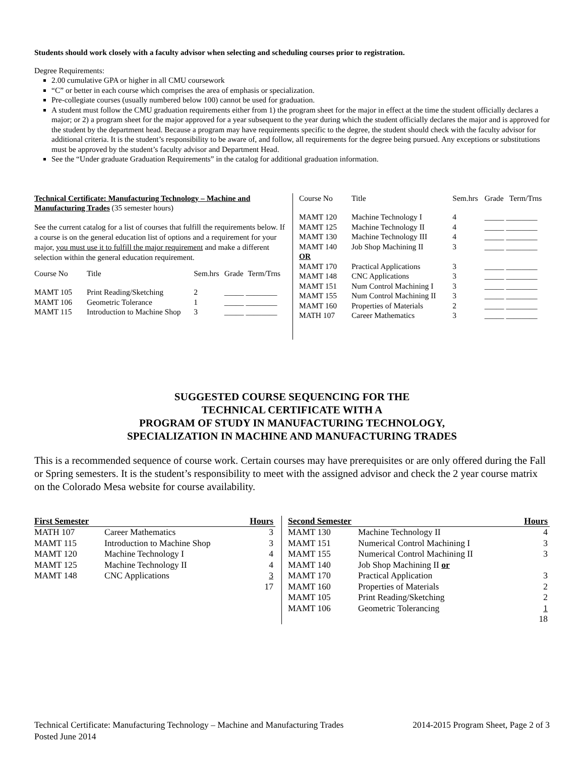Students should work closely with a faculty advisor when selecting and scheduling courses prior to registration.
Degree Requirements:
2.00 cumulative GPA or higher in all CMU coursework
“C” or better in each course which comprises the area of emphasis or specialization.
Pre-collegiate courses (usually numbered below 100) cannot be used for graduation.
A student must follow the CMU graduation requirements either from 1) the program sheet for the major in effect at the time the student officially declares a major; or 2) a program sheet for the major approved for a year subsequent to the year during which the student officially declares the major and is approved for the student by the department head. Because a program may have requirements specific to the degree, the student should check with the faculty advisor for additional criteria. It is the student’s responsibility to be aware of, and follow, all requirements for the degree being pursued. Any exceptions or substitutions must be approved by the student’s faculty advisor and Department Head.
See the “Under graduate Graduation Requirements” in the catalog for additional graduation information.
Technical Certificate: Manufacturing Technology – Machine and Manufacturing Trades (35 semester hours)
See the current catalog for a list of courses that fulfill the requirements below. If a course is on the general education list of options and a requirement for your major, you must use it to fulfill the major requirement and make a different selection within the general education requirement.
| Course No | Title | Sem.hrs | Grade | Term/Trns |
| MAMT 105 | Print Reading/Sketching | 2 | _____ ________ | |
| MAMT 106 | Geometric Tolerance | 1 | _____ ________ | |
| MAMT 115 | Introduction to Machine Shop | 3 | _____ ________ | |
| Course No | Title | Sem.hrs | Grade | Term/Trns |
| MAMT 120 | Machine Technology I | 4 | _____ ________ | |
| MAMT 125 | Machine Technology II | 4 | _____ ________ | |
| MAMT 130 | Machine Technology III | 4 | _____ ________ | |
| MAMT 140 | Job Shop Machining II | 3 | _____ ________ | |
| OR | | | | |
| MAMT 170 | Practical Applications | 3 | _____ ________ | |
| MAMT 148 | CNC Applications | 3 | _____ ________ | |
| MAMT 151 | Num Control Machining I | 3 | _____ ________ | |
| MAMT 155 | Num Control Machining II | 3 | _____ ________ | |
| MAMT 160 | Properties of Materials | 2 | _____ ________ | |
| MATH 107 | Career Mathematics | 3 | _____ ________ | |
SUGGESTED COURSE SEQUENCING FOR THE
TECHNICAL CERTIFICATE WITH A
PROGRAM OF STUDY IN MANUFACTURING TECHNOLOGY,
SPECIALIZATION IN MACHINE AND MANUFACTURING TRADES
This is a recommended sequence of course work. Certain courses may have prerequisites or are only offered during the Fall or Spring semesters. It is the student’s responsibility to meet with the assigned advisor and check the 2 year course matrix on the Colorado Mesa website for course availability.
| First Semester | | Hours |
| --- | --- | --- |
| MATH 107 | Career Mathematics | 3 |
| MAMT 115 | Introduction to Machine Shop | 3 |
| MAMT 120 | Machine Technology I | 4 |
| MAMT 125 | Machine Technology II | 4 |
| MAMT 148 | CNC Applications | 3 |
| | | 17 |
| Second Semester | | Hours |
| --- | --- | --- |
| MAMT 130 | Machine Technology II | 4 |
| MAMT 151 | Numerical Control Machining I | 3 |
| MAMT 155 | Numerical Control Machining II | 3 |
| MAMT 140 | Job Shop Machining II or | |
| MAMT 170 | Practical Application | 3 |
| MAMT 160 | Properties of Materials | 2 |
| MAMT 105 | Print Reading/Sketching | 2 |
| MAMT 106 | Geometric Tolerancing | 1 |
| | | 18 |
Technical Certificate: Manufacturing Technology – Machine and Manufacturing Trades 2014-2015 Program Sheet, Page 2 of 3
Posted June 2014